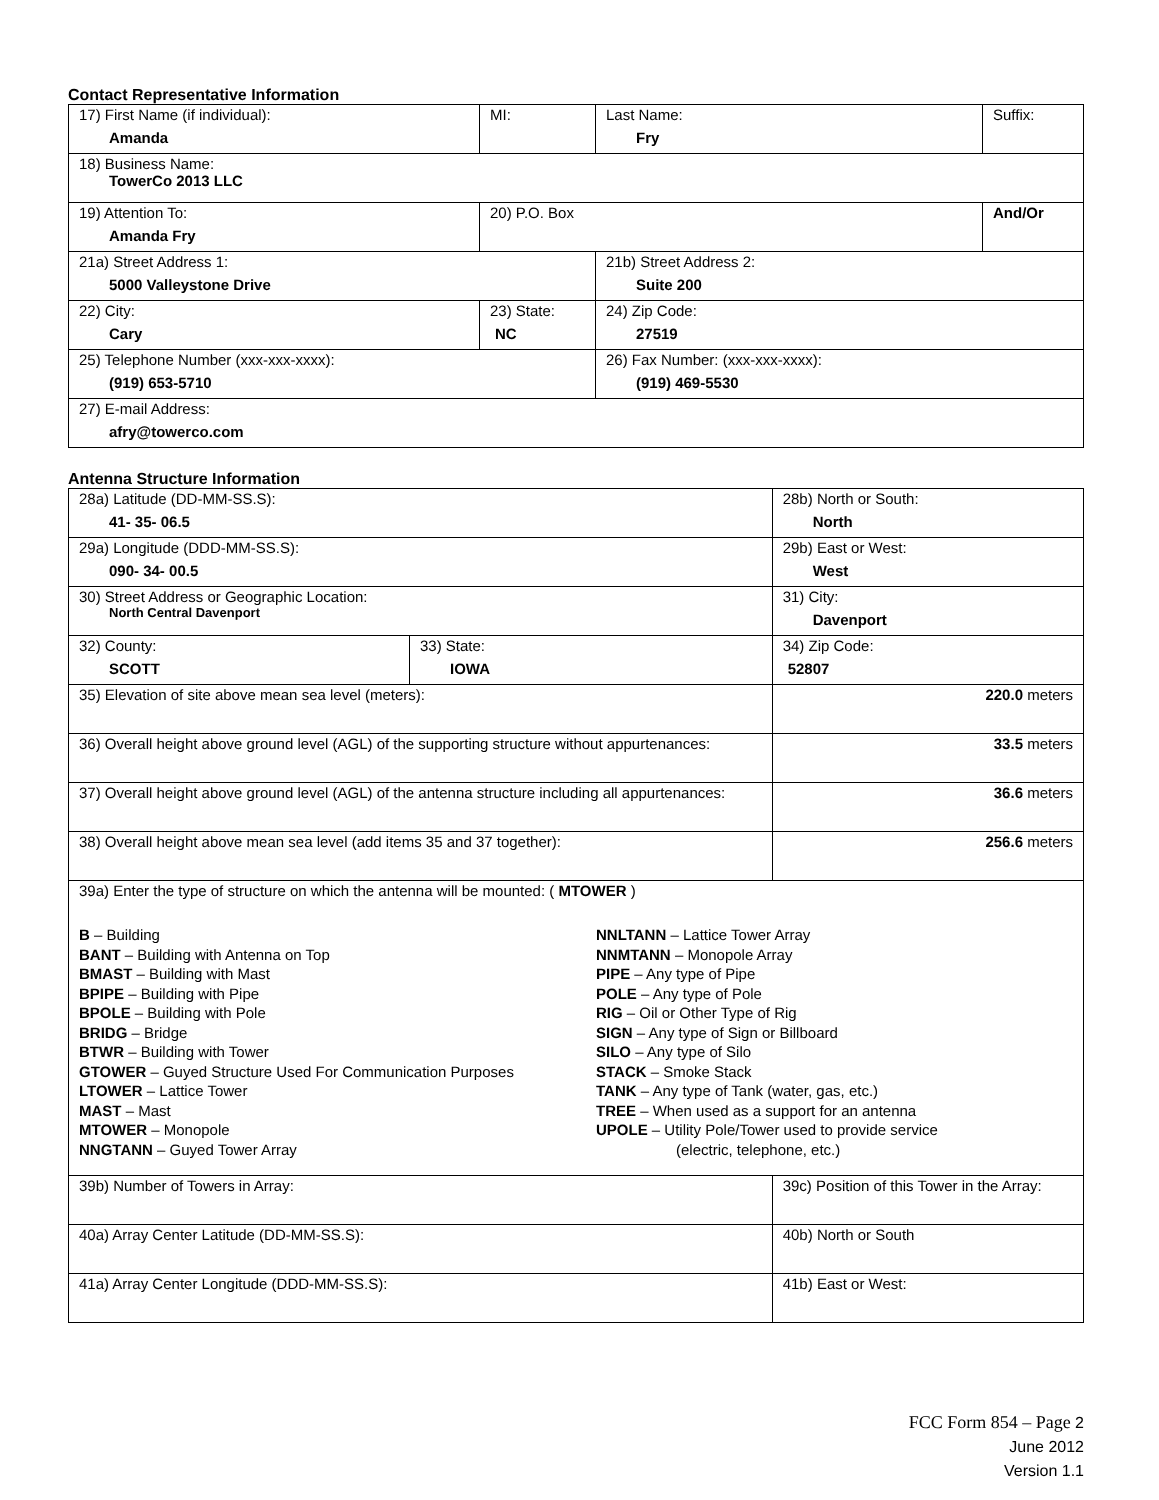Contact Representative Information
| 17) First Name (if individual): Amanda | MI: | Last Name: Fry | Suffix: |
| 18) Business Name: TowerCo 2013 LLC | | | |
| 19) Attention To: Amanda Fry | 20) P.O. Box | | And/Or |
| 21a) Street Address 1: 5000 Valleystone Drive | | 21b) Street Address 2: Suite 200 | |
| 22) City: Cary | 23) State: NC | 24) Zip Code: 27519 | |
| 25) Telephone Number (xxx-xxx-xxxx): (919) 653-5710 | | 26) Fax Number: (xxx-xxx-xxxx): (919) 469-5530 | |
| 27) E-mail Address: afry@towerco.com | | | |
Antenna Structure Information
| 28a) Latitude (DD-MM-SS.S): 41- 35- 06.5 | | 28b) North or South: North | | |
| 29a) Longitude (DDD-MM-SS.S): 090- 34- 00.5 | | 29b) East or West: West | | |
| 30) Street Address or Geographic Location: North Central Davenport | | 31) City: Davenport | | |
| 32) County: SCOTT | 33) State: IOWA | | 34) Zip Code: 52807 | |
| 35) Elevation of site above mean sea level (meters): | | | | 220.0 meters |
| 36) Overall height above ground level (AGL) of the supporting structure without appurtenances: | | | | 33.5 meters |
| 37) Overall height above ground level (AGL) of the antenna structure including all appurtenances: | | | | 36.6 meters |
| 38) Overall height above mean sea level (add items 35 and 37 together): | | | | 256.6 meters |
| 39a) Enter the type of structure on which the antenna will be mounted: ( MTOWER ) B – Building BANT – Building with Antenna on Top BMAST – Building with Mast BPIPE – Building with Pipe BPOLE – Building with Pole BRIDG – Bridge BTWR – Building with Tower GTOWER – Guyed Structure Used For Communication Purposes LTOWER – Lattice Tower MAST – Mast MTOWER – Monopole NNGTANN – Guyed Tower Array NNLTANN – Lattice Tower Array NNMTANN – Monopole Array PIPE – Any type of Pipe POLE – Any type of Pole RIG – Oil or Other Type of Rig SIGN – Any type of Sign or Billboard SILO – Any type of Silo STACK – Smoke Stack TANK – Any type of Tank (water, gas, etc.) TREE – When used as a support for an antenna UPOLE – Utility Pole/Tower used to provide service (electric, telephone, etc.) | | | | |
| 39b) Number of Towers in Array: | | 39c) Position of this Tower in the Array: | | |
| 40a) Array Center Latitude (DD-MM-SS.S): | | 40b) North or South | | |
| 41a) Array Center Longitude (DDD-MM-SS.S): | | 41b) East or West: | | |
FCC Form 854 – Page 2
June 2012
Version 1.1